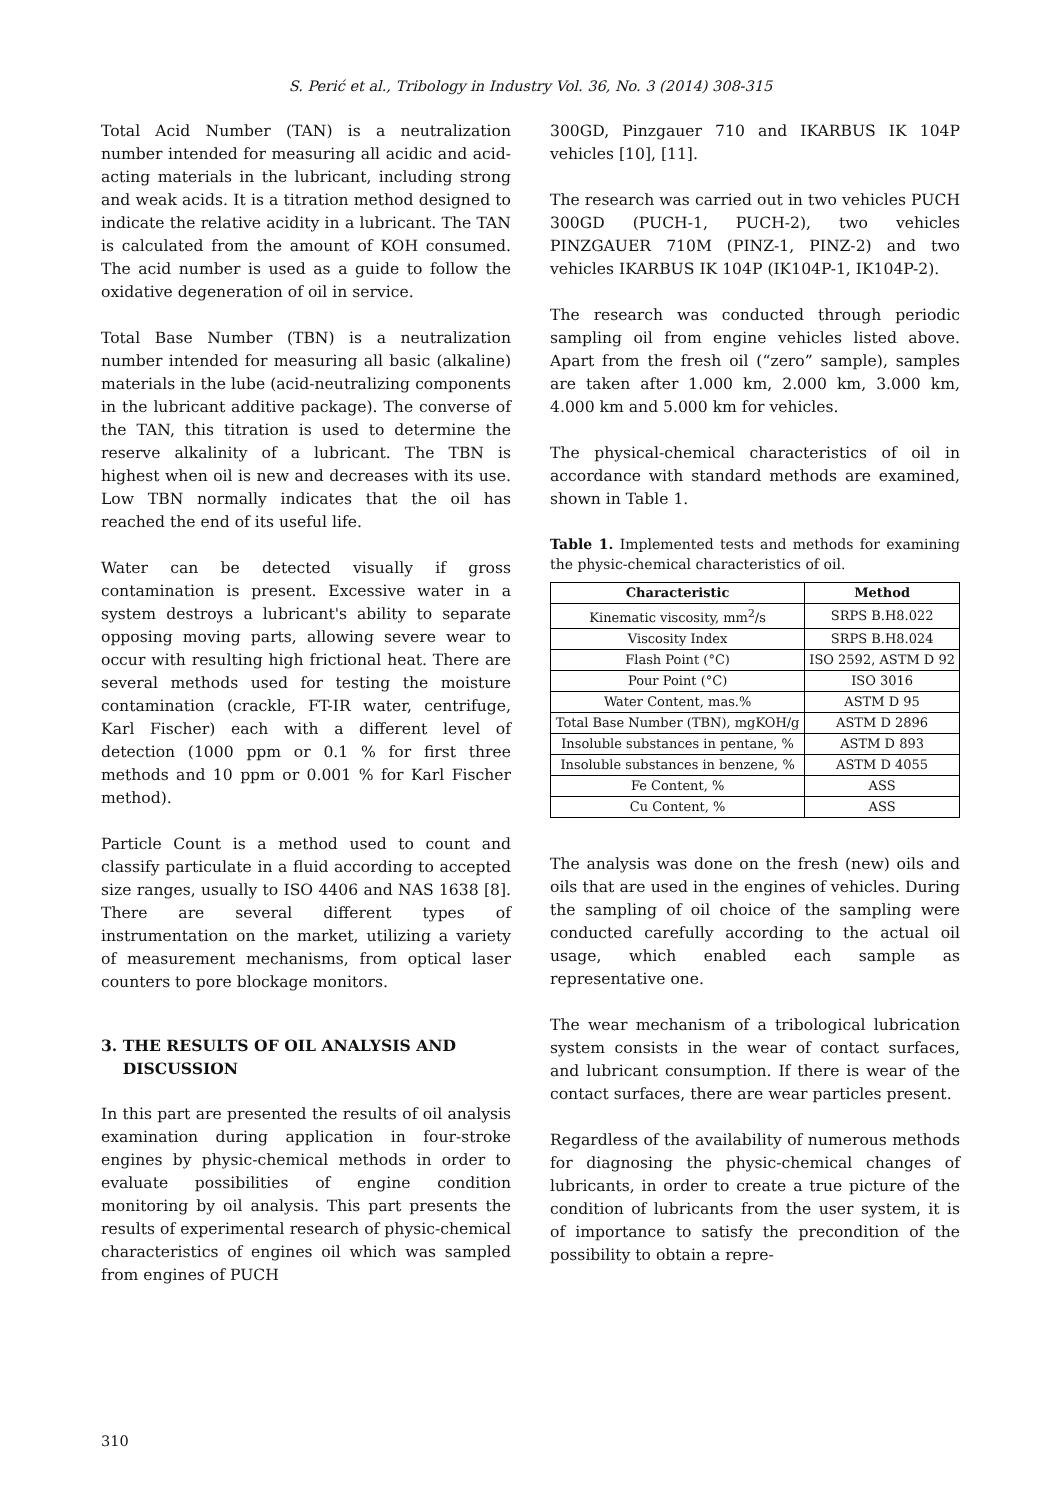S. Perić et al., Tribology in Industry Vol. 36, No. 3 (2014) 308-315
Total Acid Number (TAN) is a neutralization number intended for measuring all acidic and acid-acting materials in the lubricant, including strong and weak acids. It is a titration method designed to indicate the relative acidity in a lubricant. The TAN is calculated from the amount of KOH consumed. The acid number is used as a guide to follow the oxidative degeneration of oil in service.
Total Base Number (TBN) is a neutralization number intended for measuring all basic (alkaline) materials in the lube (acid-neutralizing components in the lubricant additive package). The converse of the TAN, this titration is used to determine the reserve alkalinity of a lubricant. The TBN is highest when oil is new and decreases with its use. Low TBN normally indicates that the oil has reached the end of its useful life.
Water can be detected visually if gross contamination is present. Excessive water in a system destroys a lubricant's ability to separate opposing moving parts, allowing severe wear to occur with resulting high frictional heat. There are several methods used for testing the moisture contamination (crackle, FT-IR water, centrifuge, Karl Fischer) each with a different level of detection (1000 ppm or 0.1 % for first three methods and 10 ppm or 0.001 % for Karl Fischer method).
Particle Count is a method used to count and classify particulate in a fluid according to accepted size ranges, usually to ISO 4406 and NAS 1638 [8]. There are several different types of instrumentation on the market, utilizing a variety of measurement mechanisms, from optical laser counters to pore blockage monitors.
3. THE RESULTS OF OIL ANALYSIS AND
DISCUSSION
In this part are presented the results of oil analysis examination during application in four-stroke engines by physic-chemical methods in order to evaluate possibilities of engine condition monitoring by oil analysis. This part presents the results of experimental research of physic-chemical characteristics of engines oil which was sampled from engines of PUCH
300GD, Pinzgauer 710 and IKARBUS IK 104P vehicles [10], [11].
The research was carried out in two vehicles PUCH 300GD (PUCH-1, PUCH-2), two vehicles PINZGAUER 710M (PINZ-1, PINZ-2) and two vehicles IKARBUS IK 104P (IK104P-1, IK104P-2).
The research was conducted through periodic sampling oil from engine vehicles listed above. Apart from the fresh oil (“zero” sample), samples are taken after 1.000 km, 2.000 km, 3.000 km, 4.000 km and 5.000 km for vehicles.
The physical-chemical characteristics of oil in accordance with standard methods are examined, shown in Table 1.
Table 1. Implemented tests and methods for examining the physic-chemical characteristics of oil.
| Characteristic | Method |
| --- | --- |
| Kinematic viscosity, mm<sup>2</sup>/s | SRPS B.H8.022 |
| Viscosity Index | SRPS B.H8.024 |
| Flash Point (°C) | ISO 2592, ASTM D 92 |
| Pour Point (°C) | ISO 3016 |
| Water Content, mas.% | ASTM D 95 |
| Total Base Number (TBN), mgKOH/g | ASTM D 2896 |
| Insoluble substances in pentane, % | ASTM D 893 |
| Insoluble substances in benzene, % | ASTM D 4055 |
| Fe Content, % | ASS |
| Cu Content, % | ASS |
The analysis was done on the fresh (new) oils and oils that are used in the engines of vehicles. During the sampling of oil choice of the sampling were conducted carefully according to the actual oil usage, which enabled each sample as representative one.
The wear mechanism of a tribological lubrication system consists in the wear of contact surfaces, and lubricant consumption. If there is wear of the contact surfaces, there are wear particles present.
Regardless of the availability of numerous methods for diagnosing the physic-chemical changes of lubricants, in order to create a true picture of the condition of lubricants from the user system, it is of importance to satisfy the precondition of the possibility to obtain a repre-
310